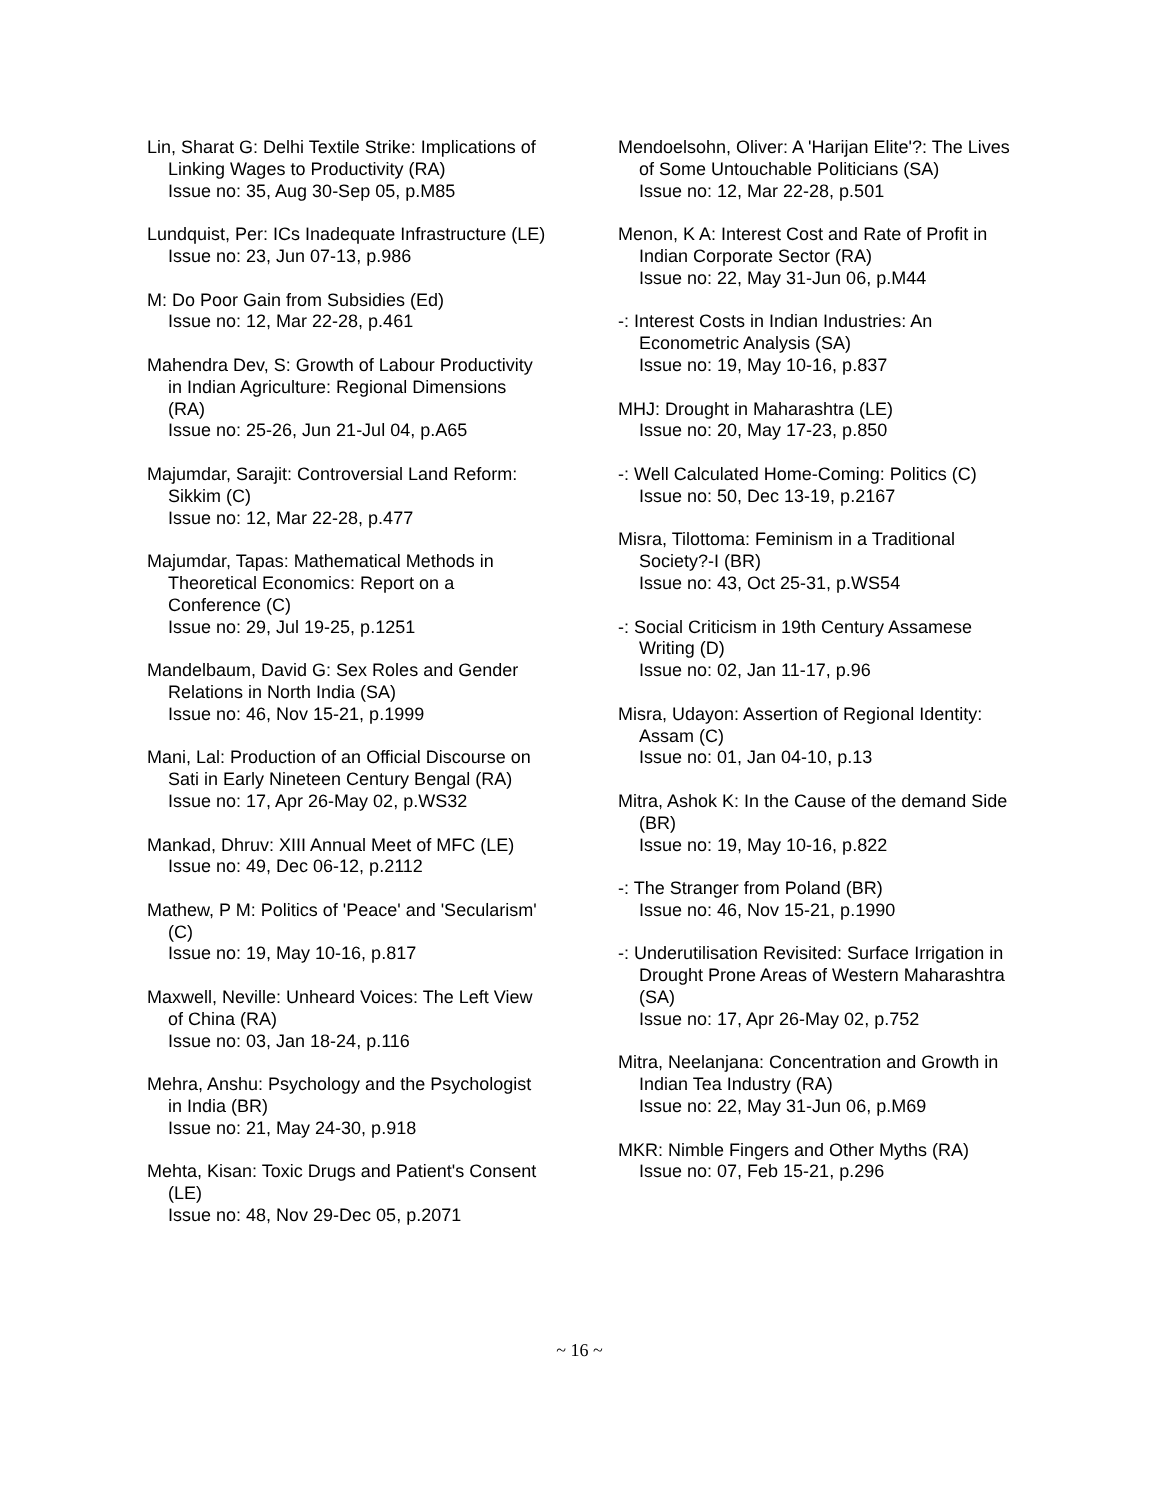Lin, Sharat G: Delhi Textile Strike: Implications of Linking Wages to Productivity (RA)
Issue no: 35, Aug 30-Sep 05, p.M85
Lundquist, Per: ICs Inadequate Infrastructure (LE)
Issue no: 23, Jun 07-13, p.986
M: Do Poor Gain from Subsidies (Ed)
Issue no: 12, Mar 22-28, p.461
Mahendra Dev, S: Growth of Labour Productivity in Indian Agriculture: Regional Dimensions (RA)
Issue no: 25-26, Jun 21-Jul 04, p.A65
Majumdar, Sarajit: Controversial Land Reform: Sikkim (C)
Issue no: 12, Mar 22-28, p.477
Majumdar, Tapas: Mathematical Methods in Theoretical Economics: Report on a Conference (C)
Issue no: 29, Jul 19-25, p.1251
Mandelbaum, David G: Sex Roles and Gender Relations in North India (SA)
Issue no: 46, Nov 15-21, p.1999
Mani, Lal: Production of an Official Discourse on Sati in Early Nineteen Century Bengal (RA)
Issue no: 17, Apr 26-May 02, p.WS32
Mankad, Dhruv: XIII Annual Meet of MFC (LE)
Issue no: 49, Dec 06-12, p.2112
Mathew, P M: Politics of 'Peace' and 'Secularism' (C)
Issue no: 19, May 10-16, p.817
Maxwell, Neville: Unheard Voices: The Left View of China (RA)
Issue no: 03, Jan 18-24, p.116
Mehra, Anshu: Psychology and the Psychologist in India (BR)
Issue no: 21, May 24-30, p.918
Mehta, Kisan: Toxic Drugs and Patient's Consent (LE)
Issue no: 48, Nov 29-Dec 05, p.2071
Mendoelsohn, Oliver: A 'Harijan Elite'?: The Lives of Some Untouchable Politicians (SA)
Issue no: 12, Mar 22-28, p.501
Menon, K A: Interest Cost and Rate of Profit in Indian Corporate Sector (RA)
Issue no: 22, May 31-Jun 06, p.M44
-: Interest Costs in Indian Industries: An Econometric Analysis (SA)
Issue no: 19, May 10-16, p.837
MHJ: Drought in Maharashtra (LE)
Issue no: 20, May 17-23, p.850
-: Well Calculated Home-Coming: Politics (C)
Issue no: 50, Dec 13-19, p.2167
Misra, Tilottoma: Feminism in a Traditional Society?-I (BR)
Issue no: 43, Oct 25-31, p.WS54
-: Social Criticism in 19th Century Assamese Writing (D)
Issue no: 02, Jan 11-17, p.96
Misra, Udayon: Assertion of Regional Identity: Assam (C)
Issue no: 01, Jan 04-10, p.13
Mitra, Ashok K: In the Cause of the demand Side (BR)
Issue no: 19, May 10-16, p.822
-: The Stranger from Poland (BR)
Issue no: 46, Nov 15-21, p.1990
-: Underutilisation Revisited: Surface Irrigation in Drought Prone Areas of Western Maharashtra (SA)
Issue no: 17, Apr 26-May 02, p.752
Mitra, Neelanjana: Concentration and Growth in Indian Tea Industry (RA)
Issue no: 22, May 31-Jun 06, p.M69
MKR: Nimble Fingers and Other Myths (RA)
Issue no: 07, Feb 15-21, p.296
~ 16 ~